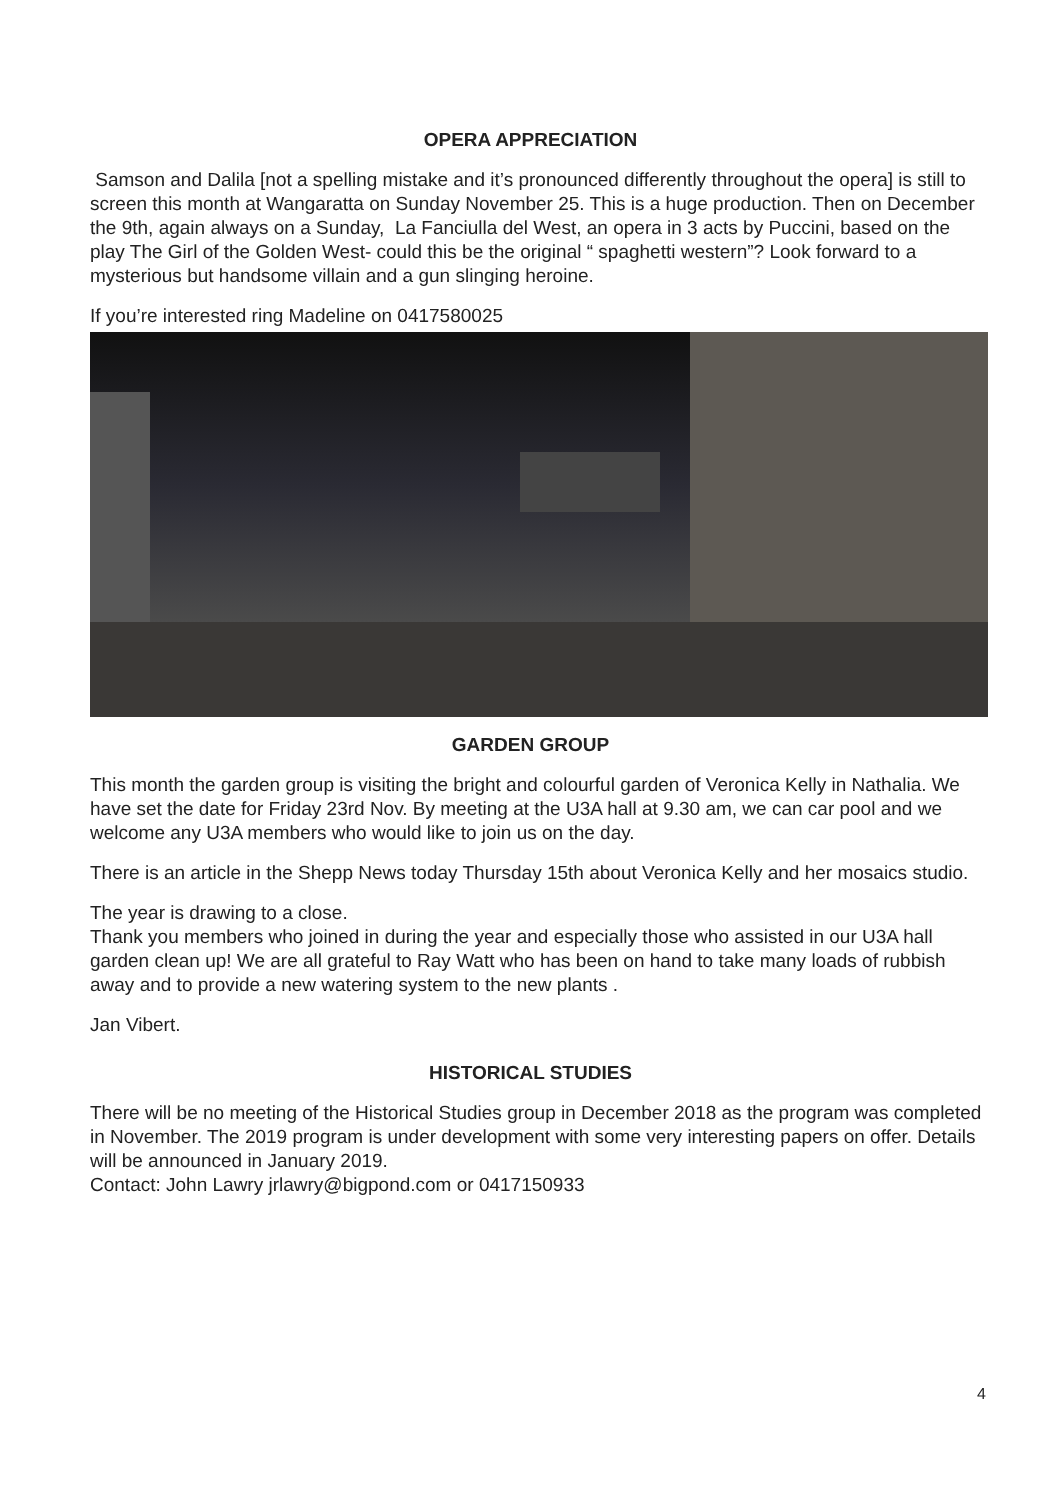OPERA APPRECIATION
Samson and Dalila [not a spelling mistake and it’s pronounced differently throughout the opera] is still to screen this month at Wangaratta on Sunday November 25. This is a huge production. Then on December the 9th, again always on a Sunday, La Fanciulla del West, an opera in 3 acts by Puccini, based on the play The Girl of the Golden West- could this be the original “ spaghetti western”? Look forward to a mysterious but handsome villain and a gun slinging heroine.
If you’re interested ring Madeline on 0417580025
GARDEN GROUP
This month the garden group is visiting the bright and colourful garden of Veronica Kelly in Nathalia. We have set the date for Friday 23rd Nov. By meeting at the U3A hall at 9.30 am, we can car pool and we welcome any U3A members who would like to join us on the day.
There is an article in the Shepp News today Thursday 15th about Veronica Kelly and her mosaics studio.
The year is drawing to a close.
Thank you members who joined in during the year and especially those who assisted in our U3A hall garden clean up! We are all grateful to Ray Watt who has been on hand to take many loads of rubbish away and to provide a new watering system to the new plants .
Jan Vibert.
HISTORICAL STUDIES
There will be no meeting of the Historical Studies group in December 2018 as the program was completed in November. The 2019 program is under development with some very interesting papers on offer. Details will be announced in January 2019.
Contact: John Lawry jrlawry@bigpond.com or 0417150933
4